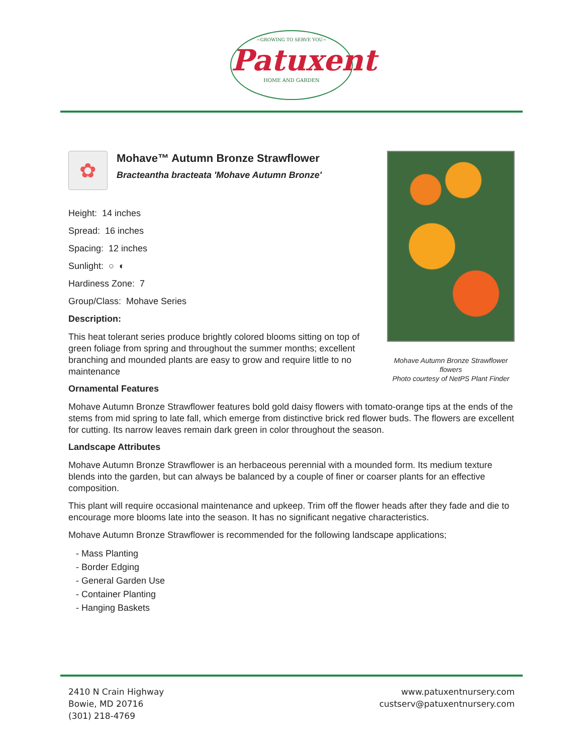~GROWING TO SERVE YOU~
Patuxent
HOME AND GARDEN
Mohave Autumn Bronze Strawflower flowers
Photo courtesy of NetPS Plant Finder
✿
Mohave™ Autumn Bronze Strawflower
Bracteantha bracteata 'Mohave Autumn Bronze'
Height: 14 inches
Spread: 16 inches
Spacing: 12 inches
Sunlight: ○ ◐
Hardiness Zone: 7
Group/Class: Mohave Series
Description:
This heat tolerant series produce brightly colored blooms sitting on top of green foliage from spring and throughout the summer months; excellent branching and mounded plants are easy to grow and require little to no maintenance
Ornamental Features
Mohave Autumn Bronze Strawflower features bold gold daisy flowers with tomato-orange tips at the ends of the stems from mid spring to late fall, which emerge from distinctive brick red flower buds. The flowers are excellent for cutting. Its narrow leaves remain dark green in color throughout the season.
Landscape Attributes
Mohave Autumn Bronze Strawflower is an herbaceous perennial with a mounded form. Its medium texture blends into the garden, but can always be balanced by a couple of finer or coarser plants for an effective composition.
This plant will require occasional maintenance and upkeep. Trim off the flower heads after they fade and die to encourage more blooms late into the season. It has no significant negative characteristics.
Mohave Autumn Bronze Strawflower is recommended for the following landscape applications;
- Mass Planting
- Border Edging
- General Garden Use
- Container Planting
- Hanging Baskets
2410 N Crain Highway
Bowie, MD 20716
(301) 218-4769
www.patuxentnursery.com
custserv@patuxentnursery.com